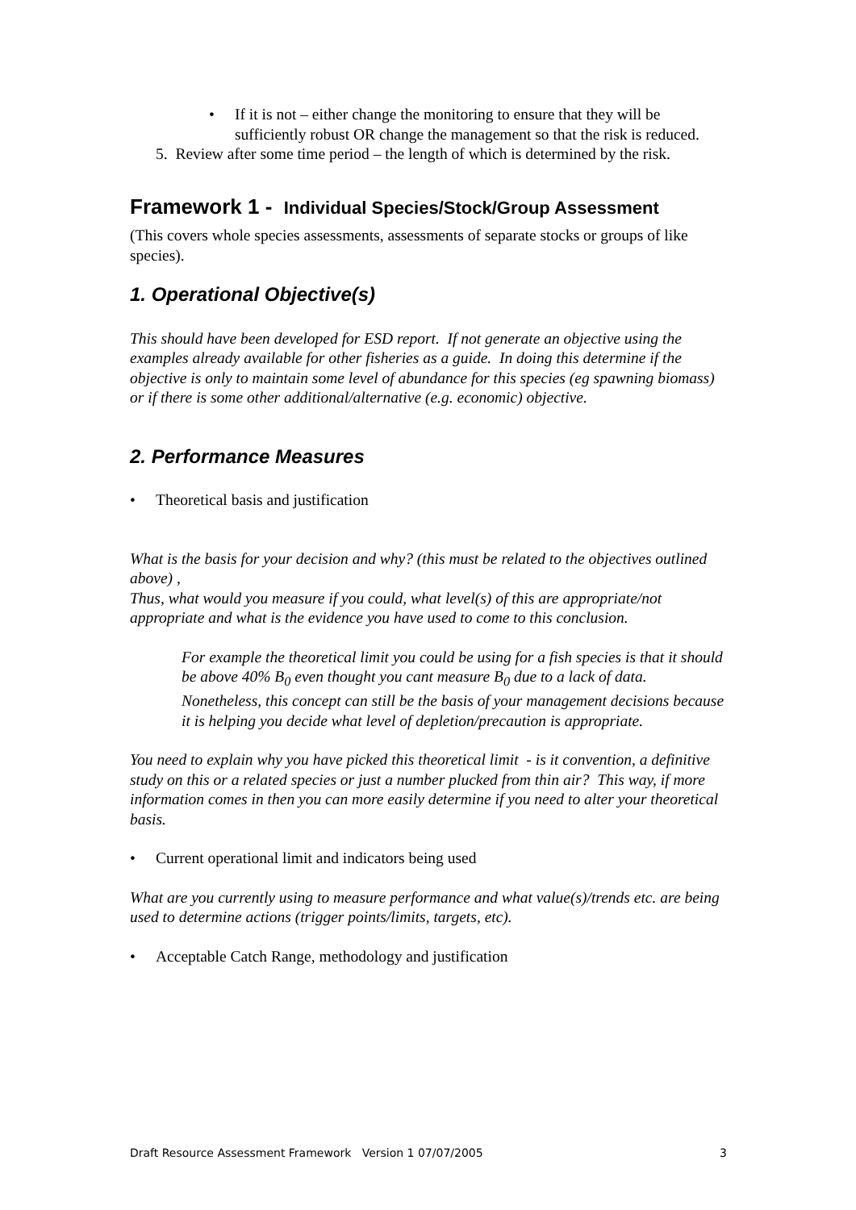• If it is not – either change the monitoring to ensure that they will be sufficiently robust OR change the management so that the risk is reduced.
5. Review after some time period – the length of which is determined by the risk.
Framework 1 - Individual Species/Stock/Group Assessment
(This covers whole species assessments, assessments of separate stocks or groups of like species).
1. Operational Objective(s)
This should have been developed for ESD report. If not generate an objective using the examples already available for other fisheries as a guide. In doing this determine if the objective is only to maintain some level of abundance for this species (eg spawning biomass) or if there is some other additional/alternative (e.g. economic) objective.
2. Performance Measures
• Theoretical basis and justification
What is the basis for your decision and why? (this must be related to the objectives outlined above) ,
Thus, what would you measure if you could, what level(s) of this are appropriate/not appropriate and what is the evidence you have used to come to this conclusion.
For example the theoretical limit you could be using for a fish species is that it should be above 40% B<sub>0</sub> even thought you cant measure B<sub>0</sub> due to a lack of data. Nonetheless, this concept can still be the basis of your management decisions because it is helping you decide what level of depletion/precaution is appropriate.
You need to explain why you have picked this theoretical limit - is it convention, a definitive study on this or a related species or just a number plucked from thin air? This way, if more information comes in then you can more easily determine if you need to alter your theoretical basis.
• Current operational limit and indicators being used
What are you currently using to measure performance and what value(s)/trends etc. are being used to determine actions (trigger points/limits, targets, etc).
• Acceptable Catch Range, methodology and justification
Draft Resource Assessment Framework Version 1 07/07/2005 3